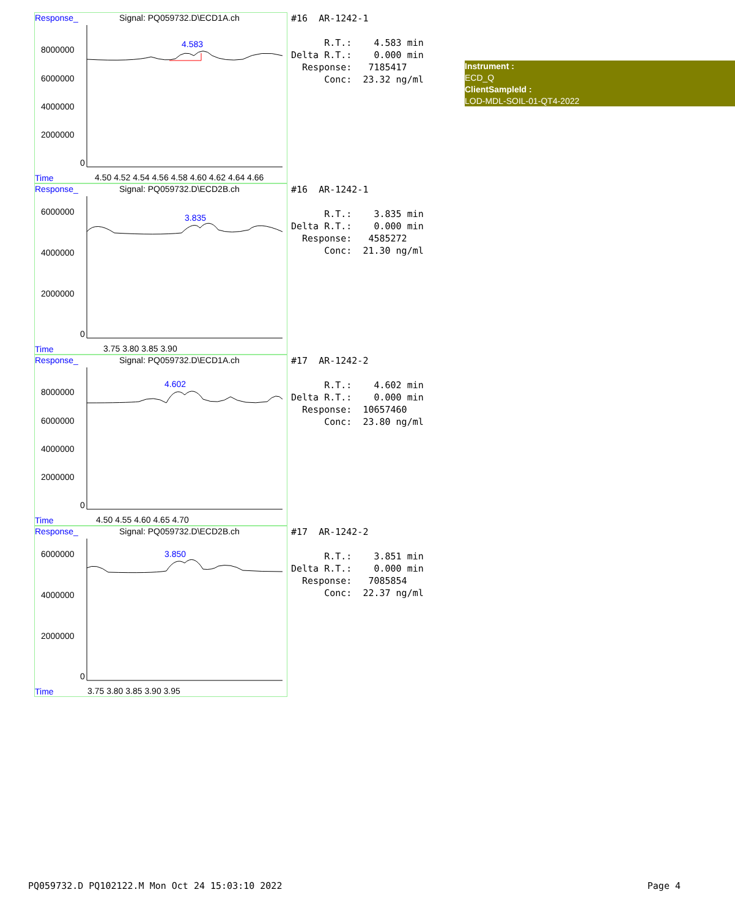Response_ Signal: PQ059732.D\ECD1A.ch
4.583
8000000
6000000
4000000
2000000
0
4.50 4.52 4.54 4.56 4.58 4.60 4.62 4.64 4.66
Time
#16 AR-1242-1 R.T.: 4.583 min Delta R.T.: 0.000 min Response: 7185417 Conc: 23.32 ng/ml
Instrument :
ECD_Q
ClientSampleId :
LOD-MDL-SOIL-01-QT4-2022
Response_ Signal: PQ059732.D\ECD2B.ch
3.835
6000000
4000000
2000000
0
3.75 3.80 3.85 3.90
Time
#16 AR-1242-1 R.T.: 3.835 min Delta R.T.: 0.000 min Response: 4585272 Conc: 21.30 ng/ml
Response_ Signal: PQ059732.D\ECD1A.ch
4.602
8000000
6000000
4000000
2000000
0
4.50 4.55 4.60 4.65 4.70
Time
#17 AR-1242-2 R.T.: 4.602 min Delta R.T.: 0.000 min Response: 10657460 Conc: 23.80 ng/ml
Response_ Signal: PQ059732.D\ECD2B.ch
3.850
6000000
4000000
2000000
0
3.75 3.80 3.85 3.90 3.95
Time
#17 AR-1242-2 R.T.: 3.851 min Delta R.T.: 0.000 min Response: 7085854 Conc: 22.37 ng/ml
PQ059732.D PQ102122.M Mon Oct 24 15:03:10 2022 Page 4